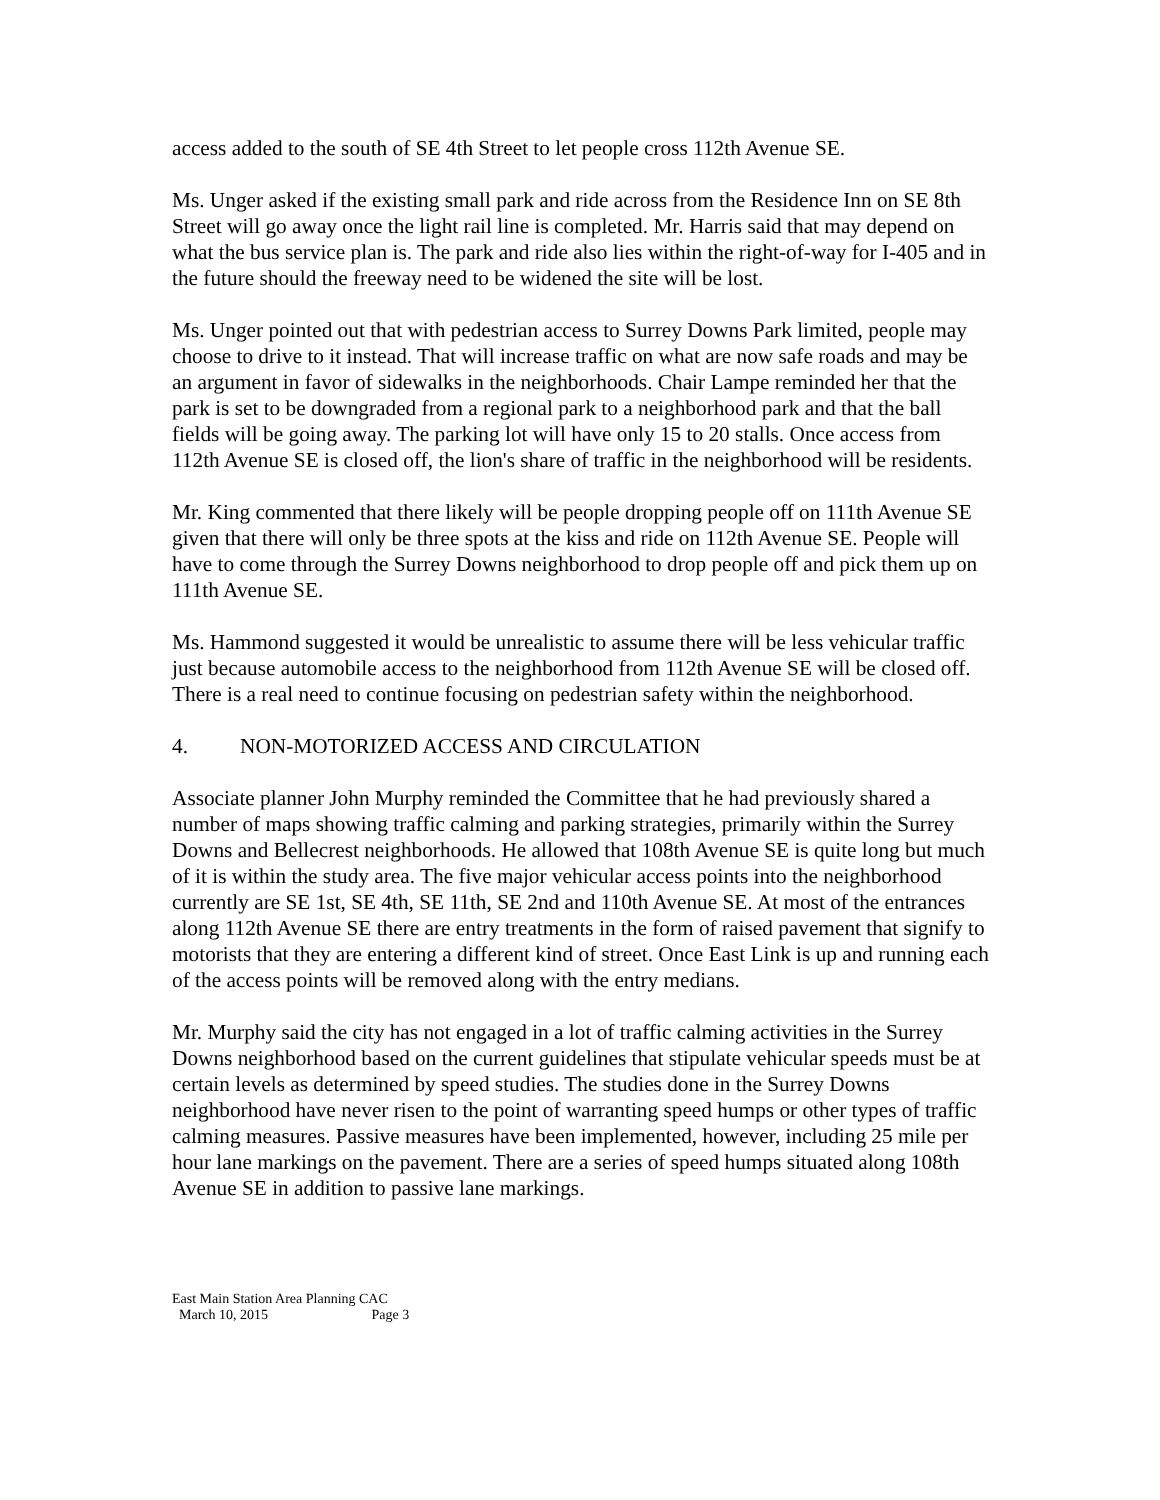access added to the south of SE 4th Street to let people cross 112th Avenue SE.
Ms. Unger asked if the existing small park and ride across from the Residence Inn on SE 8th Street will go away once the light rail line is completed. Mr. Harris said that may depend on what the bus service plan is. The park and ride also lies within the right-of-way for I-405 and in the future should the freeway need to be widened the site will be lost.
Ms. Unger pointed out that with pedestrian access to Surrey Downs Park limited, people may choose to drive to it instead. That will increase traffic on what are now safe roads and may be an argument in favor of sidewalks in the neighborhoods. Chair Lampe reminded her that the park is set to be downgraded from a regional park to a neighborhood park and that the ball fields will be going away. The parking lot will have only 15 to 20 stalls. Once access from 112th Avenue SE is closed off, the lion's share of traffic in the neighborhood will be residents.
Mr. King commented that there likely will be people dropping people off on 111th Avenue SE given that there will only be three spots at the kiss and ride on 112th Avenue SE. People will have to come through the Surrey Downs neighborhood to drop people off and pick them up on 111th Avenue SE.
Ms. Hammond suggested it would be unrealistic to assume there will be less vehicular traffic just because automobile access to the neighborhood from 112th Avenue SE will be closed off. There is a real need to continue focusing on pedestrian safety within the neighborhood.
4. NON-MOTORIZED ACCESS AND CIRCULATION
Associate planner John Murphy reminded the Committee that he had previously shared a number of maps showing traffic calming and parking strategies, primarily within the Surrey Downs and Bellecrest neighborhoods. He allowed that 108th Avenue SE is quite long but much of it is within the study area. The five major vehicular access points into the neighborhood currently are SE 1st, SE 4th, SE 11th, SE 2nd and 110th Avenue SE. At most of the entrances along 112th Avenue SE there are entry treatments in the form of raised pavement that signify to motorists that they are entering a different kind of street. Once East Link is up and running each of the access points will be removed along with the entry medians.
Mr. Murphy said the city has not engaged in a lot of traffic calming activities in the Surrey Downs neighborhood based on the current guidelines that stipulate vehicular speeds must be at certain levels as determined by speed studies. The studies done in the Surrey Downs neighborhood have never risen to the point of warranting speed humps or other types of traffic calming measures. Passive measures have been implemented, however, including 25 mile per hour lane markings on the pavement. There are a series of speed humps situated along 108th Avenue SE in addition to passive lane markings.
East Main Station Area Planning CAC
March 10, 2015 Page 3